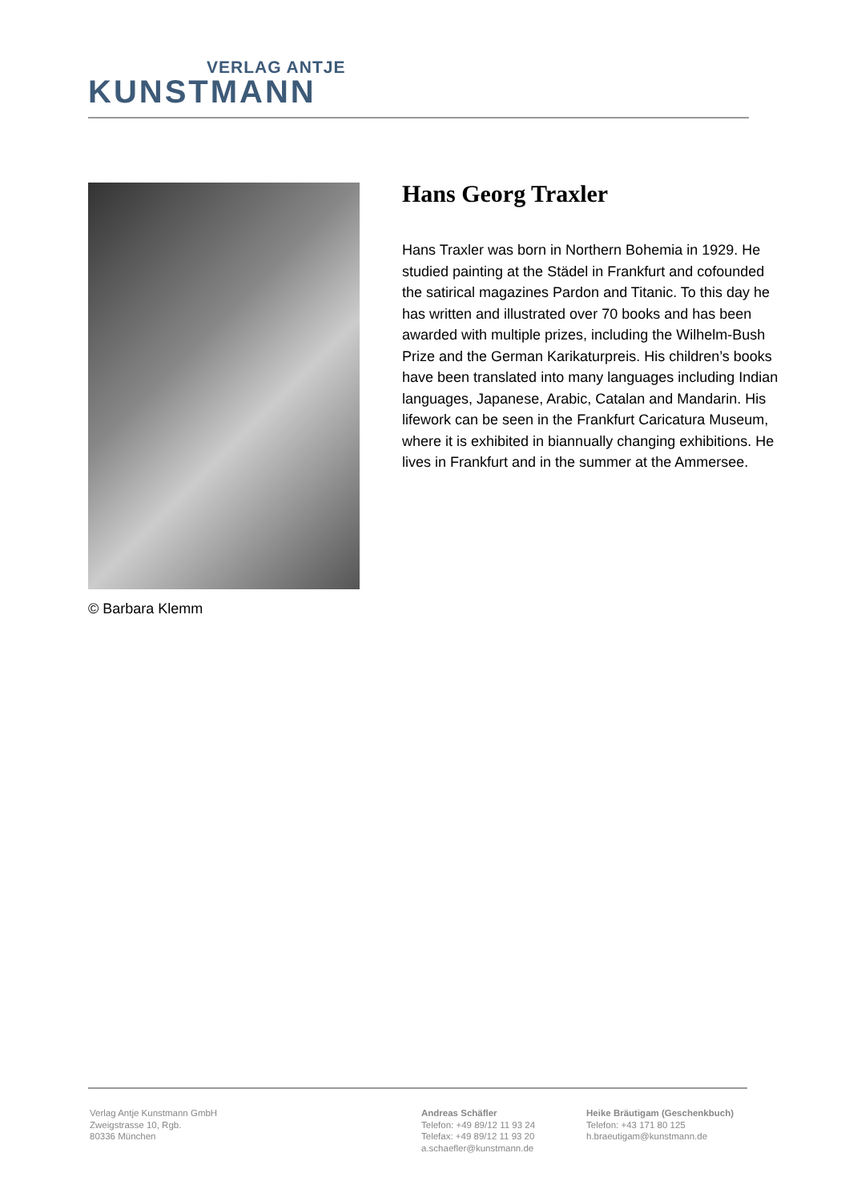VERLAG ANTJE
KUNSTMANN
© Barbara Klemm
Hans Georg Traxler
Hans Traxler was born in Northern Bohemia in 1929. He studied painting at the Städel in Frankfurt and cofounded the satirical magazines Pardon and Titanic. To this day he has written and illustrated over 70 books and has been awarded with multiple prizes, including the Wilhelm-Bush Prize and the German Karikaturpreis. His children’s books have been translated into many languages including Indian languages, Japanese, Arabic, Catalan and Mandarin. His lifework can be seen in the Frankfurt Caricatura Museum, where it is exhibited in biannually changing exhibitions. He lives in Frankfurt and in the summer at the Ammersee.
Verlag Antje Kunstmann GmbH
Zweigstrasse 10, Rgb.
80336 München
Andreas Schäfler
Telefon: +49 89/12 11 93 24
Telefax: +49 89/12 11 93 20
a.schaefler@kunstmann.de
Heike Bräutigam (Geschenkbuch)
Telefon: +43 171 80 125
h.braeutigam@kunstmann.de